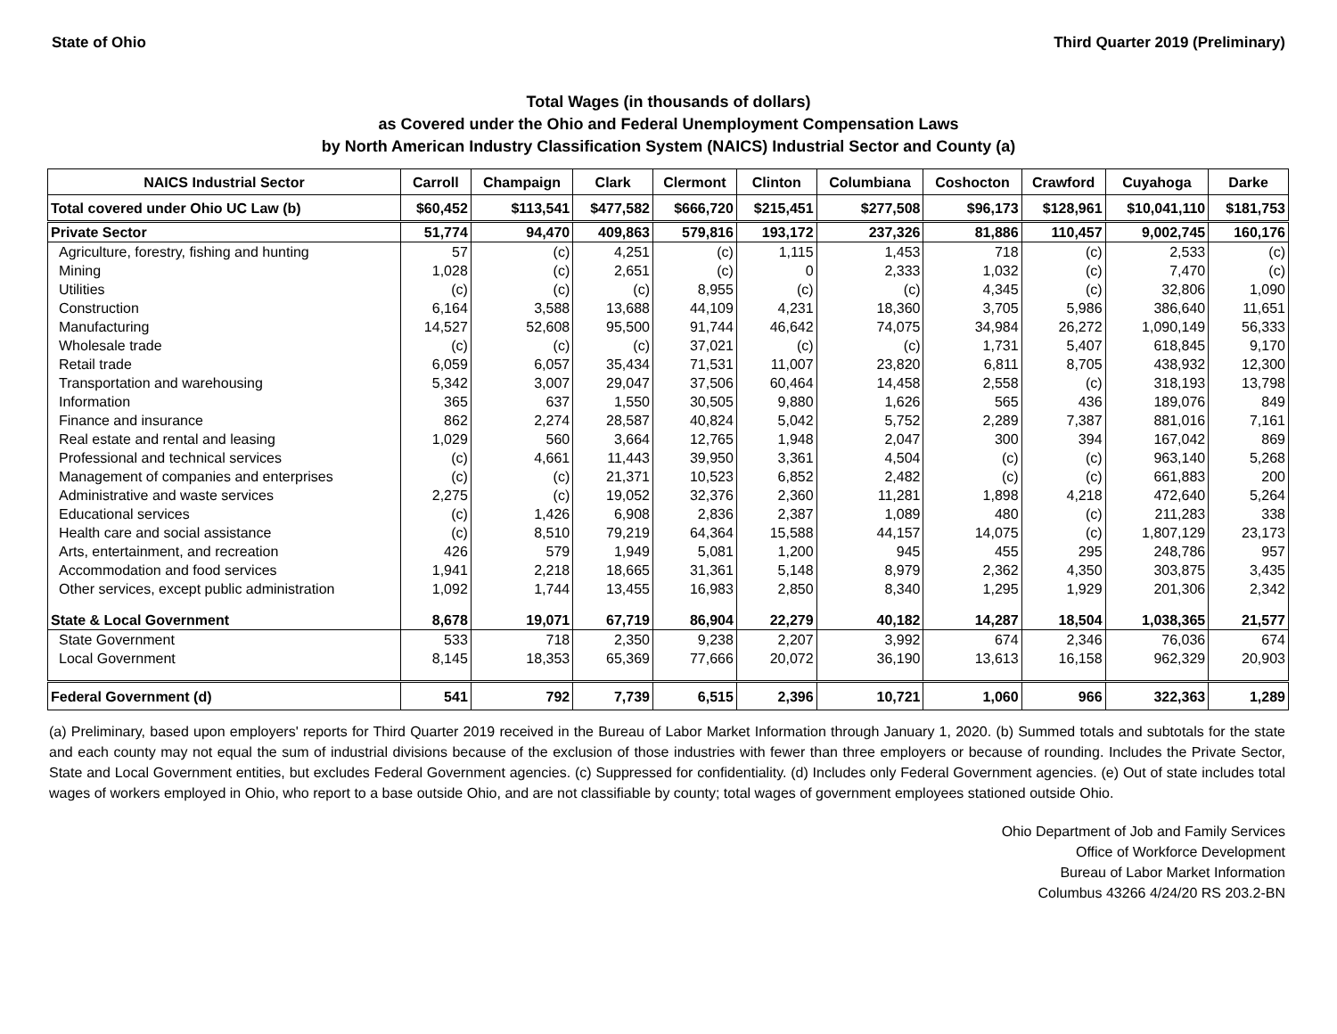State of Ohio Third Quarter 2019 (Preliminary)
Total Wages (in thousands of dollars)
as Covered under the Ohio and Federal Unemployment Compensation Laws
by North American Industry Classification System (NAICS) Industrial Sector and County (a)
| NAICS Industrial Sector | Carroll | Champaign | Clark | Clermont | Clinton | Columbiana | Coshocton | Crawford | Cuyahoga | Darke |
| --- | --- | --- | --- | --- | --- | --- | --- | --- | --- | --- |
| Total covered under Ohio UC Law (b) | $60,452 | $113,541 | $477,582 | $666,720 | $215,451 | $277,508 | $96,173 | $128,961 | $10,041,110 | $181,753 |
| Private Sector | 51,774 | 94,470 | 409,863 | 579,816 | 193,172 | 237,326 | 81,886 | 110,457 | 9,002,745 | 160,176 |
| Agriculture, forestry, fishing and hunting | 57 | (c) | 4,251 | (c) | 1,115 | 1,453 | 718 | (c) | 2,533 | (c) |
| Mining | 1,028 | (c) | 2,651 | (c) | 0 | 2,333 | 1,032 | (c) | 7,470 | (c) |
| Utilities | (c) | (c) | (c) | 8,955 | (c) | (c) | 4,345 | (c) | 32,806 | 1,090 |
| Construction | 6,164 | 3,588 | 13,688 | 44,109 | 4,231 | 18,360 | 3,705 | 5,986 | 386,640 | 11,651 |
| Manufacturing | 14,527 | 52,608 | 95,500 | 91,744 | 46,642 | 74,075 | 34,984 | 26,272 | 1,090,149 | 56,333 |
| Wholesale trade | (c) | (c) | (c) | 37,021 | (c) | (c) | 1,731 | 5,407 | 618,845 | 9,170 |
| Retail trade | 6,059 | 6,057 | 35,434 | 71,531 | 11,007 | 23,820 | 6,811 | 8,705 | 438,932 | 12,300 |
| Transportation and warehousing | 5,342 | 3,007 | 29,047 | 37,506 | 60,464 | 14,458 | 2,558 | (c) | 318,193 | 13,798 |
| Information | 365 | 637 | 1,550 | 30,505 | 9,880 | 1,626 | 565 | 436 | 189,076 | 849 |
| Finance and insurance | 862 | 2,274 | 28,587 | 40,824 | 5,042 | 5,752 | 2,289 | 7,387 | 881,016 | 7,161 |
| Real estate and rental and leasing | 1,029 | 560 | 3,664 | 12,765 | 1,948 | 2,047 | 300 | 394 | 167,042 | 869 |
| Professional and technical services | (c) | 4,661 | 11,443 | 39,950 | 3,361 | 4,504 | (c) | (c) | 963,140 | 5,268 |
| Management of companies and enterprises | (c) | (c) | 21,371 | 10,523 | 6,852 | 2,482 | (c) | (c) | 661,883 | 200 |
| Administrative and waste services | 2,275 | (c) | 19,052 | 32,376 | 2,360 | 11,281 | 1,898 | 4,218 | 472,640 | 5,264 |
| Educational services | (c) | 1,426 | 6,908 | 2,836 | 2,387 | 1,089 | 480 | (c) | 211,283 | 338 |
| Health care and social assistance | (c) | 8,510 | 79,219 | 64,364 | 15,588 | 44,157 | 14,075 | (c) | 1,807,129 | 23,173 |
| Arts, entertainment, and recreation | 426 | 579 | 1,949 | 5,081 | 1,200 | 945 | 455 | 295 | 248,786 | 957 |
| Accommodation and food services | 1,941 | 2,218 | 18,665 | 31,361 | 5,148 | 8,979 | 2,362 | 4,350 | 303,875 | 3,435 |
| Other services, except public administration | 1,092 | 1,744 | 13,455 | 16,983 | 2,850 | 8,340 | 1,295 | 1,929 | 201,306 | 2,342 |
| State & Local Government | 8,678 | 19,071 | 67,719 | 86,904 | 22,279 | 40,182 | 14,287 | 18,504 | 1,038,365 | 21,577 |
| State Government | 533 | 718 | 2,350 | 9,238 | 2,207 | 3,992 | 674 | 2,346 | 76,036 | 674 |
| Local Government | 8,145 | 18,353 | 65,369 | 77,666 | 20,072 | 36,190 | 13,613 | 16,158 | 962,329 | 20,903 |
| Federal Government (d) | 541 | 792 | 7,739 | 6,515 | 2,396 | 10,721 | 1,060 | 966 | 322,363 | 1,289 |
(a) Preliminary, based upon employers' reports for Third Quarter 2019 received in the Bureau of Labor Market Information through January 1, 2020. (b) Summed totals and subtotals for the state and each county may not equal the sum of industrial divisions because of the exclusion of those industries with fewer than three employers or because of rounding. Includes the Private Sector, State and Local Government entities, but excludes Federal Government agencies. (c) Suppressed for confidentiality. (d) Includes only Federal Government agencies. (e) Out of state includes total wages of workers employed in Ohio, who report to a base outside Ohio, and are not classifiable by county; total wages of government employees stationed outside Ohio.
Ohio Department of Job and Family Services
Office of Workforce Development
Bureau of Labor Market Information
Columbus 43266 4/24/20 RS 203.2-BN